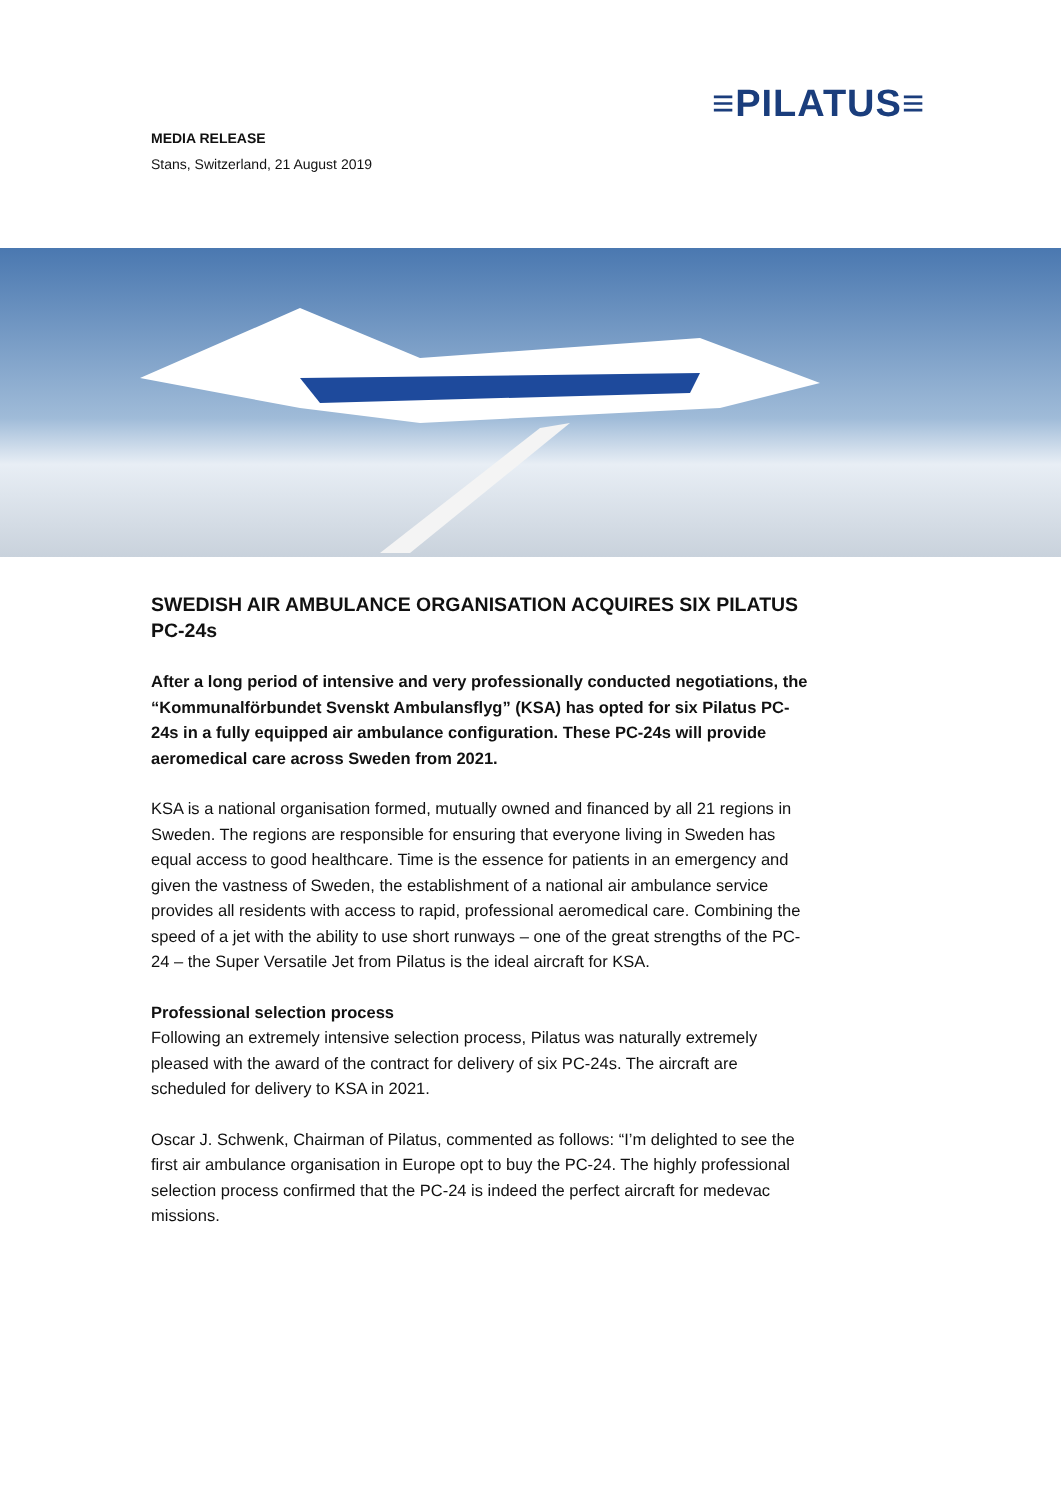≡PILATUS≡
MEDIA RELEASE
Stans, Switzerland, 21 August 2019
SWEDISH AIR AMBULANCE ORGANISATION ACQUIRES SIX PILATUS PC-24s
After a long period of intensive and very professionally conducted negotiations, the “Kommunalförbundet Svenskt Ambulansflyg” (KSA) has opted for six Pilatus PC-24s in a fully equipped air ambulance configuration. These PC-24s will provide aeromedical care across Sweden from 2021.
KSA is a national organisation formed, mutually owned and financed by all 21 regions in Sweden. The regions are responsible for ensuring that everyone living in Sweden has equal access to good healthcare. Time is the essence for patients in an emergency and given the vastness of Sweden, the establishment of a national air ambulance service provides all residents with access to rapid, professional aeromedical care. Combining the speed of a jet with the ability to use short runways – one of the great strengths of the PC-24 – the Super Versatile Jet from Pilatus is the ideal aircraft for KSA.
Professional selection process
Following an extremely intensive selection process, Pilatus was naturally extremely pleased with the award of the contract for delivery of six PC-24s. The aircraft are scheduled for delivery to KSA in 2021.
Oscar J. Schwenk, Chairman of Pilatus, commented as follows: “I’m delighted to see the first air ambulance organisation in Europe opt to buy the PC-24. The highly professional selection process confirmed that the PC-24 is indeed the perfect aircraft for medevac missions.